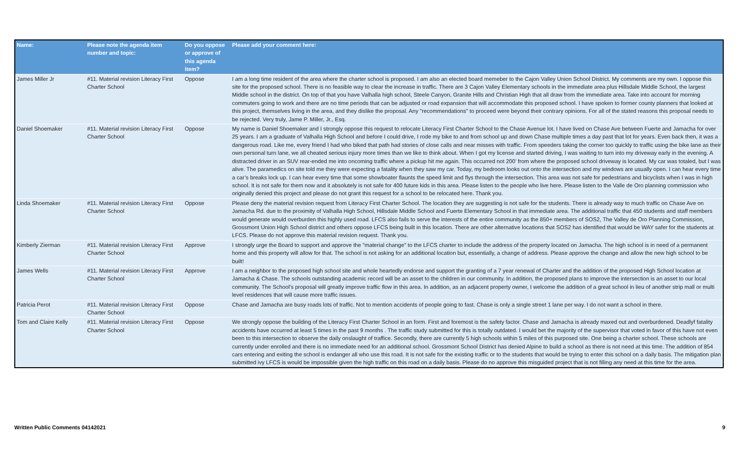| Name: | Please note the agenda item number and topic: | Do you oppose or approve of this agenda item? | Please add your comment here: |
| --- | --- | --- | --- |
| James Miller Jr | #11. Material revision Literacy First Charter School | Oppose | I am a long time resident of the area where the charter school is proposed. I am also an elected board memeber to the Cajon Valley Union School District. My comments are my own. I oppose this site for the proposed school. There is no feasible way to clear the increase in traffic. There are 3 Cajon Valley Elementary schools in the immediate area plus Hillsdale Middle School, the largest Middle school in the district. On top of that you have Valhalla high school, Steele Canyon, Granite Hills and Christian High that all draw from the immediate area. Take into account for morning commuters going to work and there are no time periods that can be adjusted or road expansion that will accommodate this proposed school. I have spoken to former county planners that looked at this project, themselves living in the area, and they dislike the proposal. Any "recommendations" to proceed were beyond their contrary opinions. For all of the stated reasons this proposal needs to be rejected. Very truly, Jame P. Miller, Jr., Esq. |
| Daniel Shoemaker | #11. Material revision Literacy First Charter School | Oppose | My name is Daniel Shoemaker and I strongly oppose this request to relocate Literacy First Charter School to the Chase Avenue lot. I have lived on Chase Ave between Fuerte and Jamacha for over 25 years. I am a graduate of Valhalla High School and before I could drive, I rode my bike to and from school up and down Chase multiple times a day past that lot for years. Even back then, it was a dangerous road. Like me, every friend I had who biked that path had stories of close calls and near misses with traffic. From speeders taking the corner too quickly to traffic using the bike lane as their own personal turn lane, we all cheated serious injury more times than we like to think about. When I got my license and started driving, I was waiting to turn into my driveway early in the evening. A distracted driver in an SUV rear-ended me into oncoming traffic where a pickup hit me again. This occurred not 200’ from where the proposed school driveway is located. My car was totaled, but I was alive. The paramedics on site told me they were expecting a fatality when they saw my car. Today, my bedroom looks out onto the intersection and my windows are usually open. I can hear every time a car’s breaks lock up. I can hear every time that some showboater flaunts the speed limit and flys through the intersection. This area was not safe for pedestrians and bicyclists when I was in high school. It is not safe for them now and it absolutely is not safe for 400 future kids in this area. Please listen to the people who live here. Please listen to the Valle de Oro planning commission who originally denied this project and please do not grant this request for a school to be relocated here. Thank you. |
| Linda Shoemaker | #11. Material revision Literacy First Charter School | Oppose | Please deny the material revision request from Literacy First Charter School. The location they are suggesting is not safe for the students. There is already way to much traffic on Chase Ave on Jamacha Rd. due to the proximity of Valhalla High School, Hillsdale Middle School and Fuerte Elementary School in that immediate area. The additional traffic that 450 students and staff members would generate would overburden this highly used road. LFCS also fails to serve the interests of the entire community as the 850+ members of SOS2, The Valley de Oro Planning Commission, Grossmont Union High School district and others oppose LFCS being built in this location. There are other alternative locations that SOS2 has identified that would be WAY safer for the students at LFCS. Please do not approve this material revision request. Thank you. |
| Kimberly Zierman | #11. Material revision Literacy First Charter School | Approve | I strongly urge the Board to support and approve the "material change" to the LFCS charter to include the address of the property located on Jamacha. The high school is in need of a permanent home and this property will allow for that. The school is not asking for an additional location but, essentially, a change of address. Please approve the change and allow the new high school to be built! |
| James Wells | #11. Material revision Literacy First Charter School | Approve | I am a neighbor to the proposed high school site and whole heartedly endorse and support the granting of a 7 year renewal of Charter and the addition of the proposed High School location at Jamacha & Chase. The schools outstanding academic record will be an asset to the children in our community. In addition, the proposed plans to improve the intersection is an asset to our local community. The School's proposal will greatly improve traffic flow in this area. In addition, as an adjacent property owner, I welcome the addition of a great school in lieu of another strip mall or multi level residences that will cause more traffic issues. |
| Patricia Perot | #11. Material revision Literacy First Charter School | Oppose | Chase and Jamacha are busy roads lots of traffic. Not to mention accidents of people going to fast. Chase is only a single street 1 lane per way. I do not want a school in there. |
| Tom and Claire Kelly | #11. Material revision Literacy First Charter School | Oppose | We strongly oppose the building of the Literacy First Charter School in an form. First and foremost is the safety factor. Chase and Jamacha is already maxed out and overburdened. Deadlyf fatality accidents have occurred at least 5 times in the past 9 months . The traffic study submitted for this is totally outdated. I would bet the majority of the supervisor that voted in favor of this have not even been to this intersection to observe the daily onslaught of traffice. Secondly, there are currently 5 high schools within 5 miles of this purposed site. One being a charter school. These schools are currently under enrolled and there is no immediate need for an additional school. Grossmont School District has denied Alpine to build a school as there is not need at this time. The addition of 854 cars entering and exiting the school is endanger all who use this road. It is not safe for the existing traffic or to the students that would be trying to enter this school on a daily basis. The mitigation plan submitted ivy LFCS is would be impossible given the high traffic on this road on a daily basis. Please do no approve this misguided project that is not filling any need at this time for the area. |
Written Public Comments 04142021
9